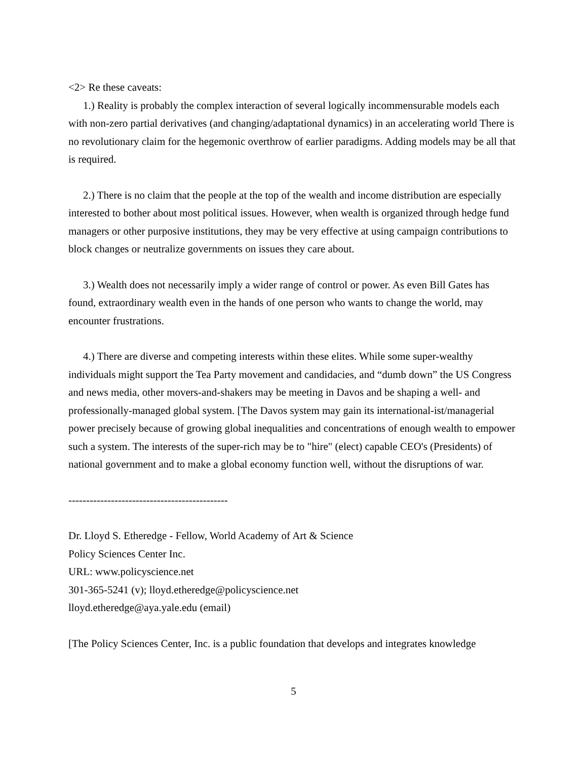<2> Re these caveats:
1.) Reality is probably the complex interaction of several logically incommensurable models each with non-zero partial derivatives (and changing/adaptational dynamics) in an accelerating world There is no revolutionary claim for the hegemonic overthrow of earlier paradigms. Adding models may be all that is required.
2.) There is no claim that the people at the top of the wealth and income distribution are especially interested to bother about most political issues. However, when wealth is organized through hedge fund managers or other purposive institutions, they may be very effective at using campaign contributions to block changes or neutralize governments on issues they care about.
3.) Wealth does not necessarily imply a wider range of control or power. As even Bill Gates has found, extraordinary wealth even in the hands of one person who wants to change the world, may encounter frustrations.
4.) There are diverse and competing interests within these elites. While some super-wealthy individuals might support the Tea Party movement and candidacies, and “dumb down” the US Congress and news media, other movers-and-shakers may be meeting in Davos and be shaping a well- and professionally-managed global system. [The Davos system may gain its international-ist/managerial power precisely because of growing global inequalities and concentrations of enough wealth to empower such a system. The interests of the super-rich may be to "hire" (elect) capable CEO's (Presidents) of national government and to make a global economy function well, without the disruptions of war.
---------------------------------------------
Dr. Lloyd S. Etheredge - Fellow, World Academy of Art & Science
Policy Sciences Center Inc.
URL: www.policyscience.net
301-365-5241 (v); lloyd.etheredge@policyscience.net
lloyd.etheredge@aya.yale.edu (email)
[The Policy Sciences Center, Inc. is a public foundation that develops and integrates knowledge
5